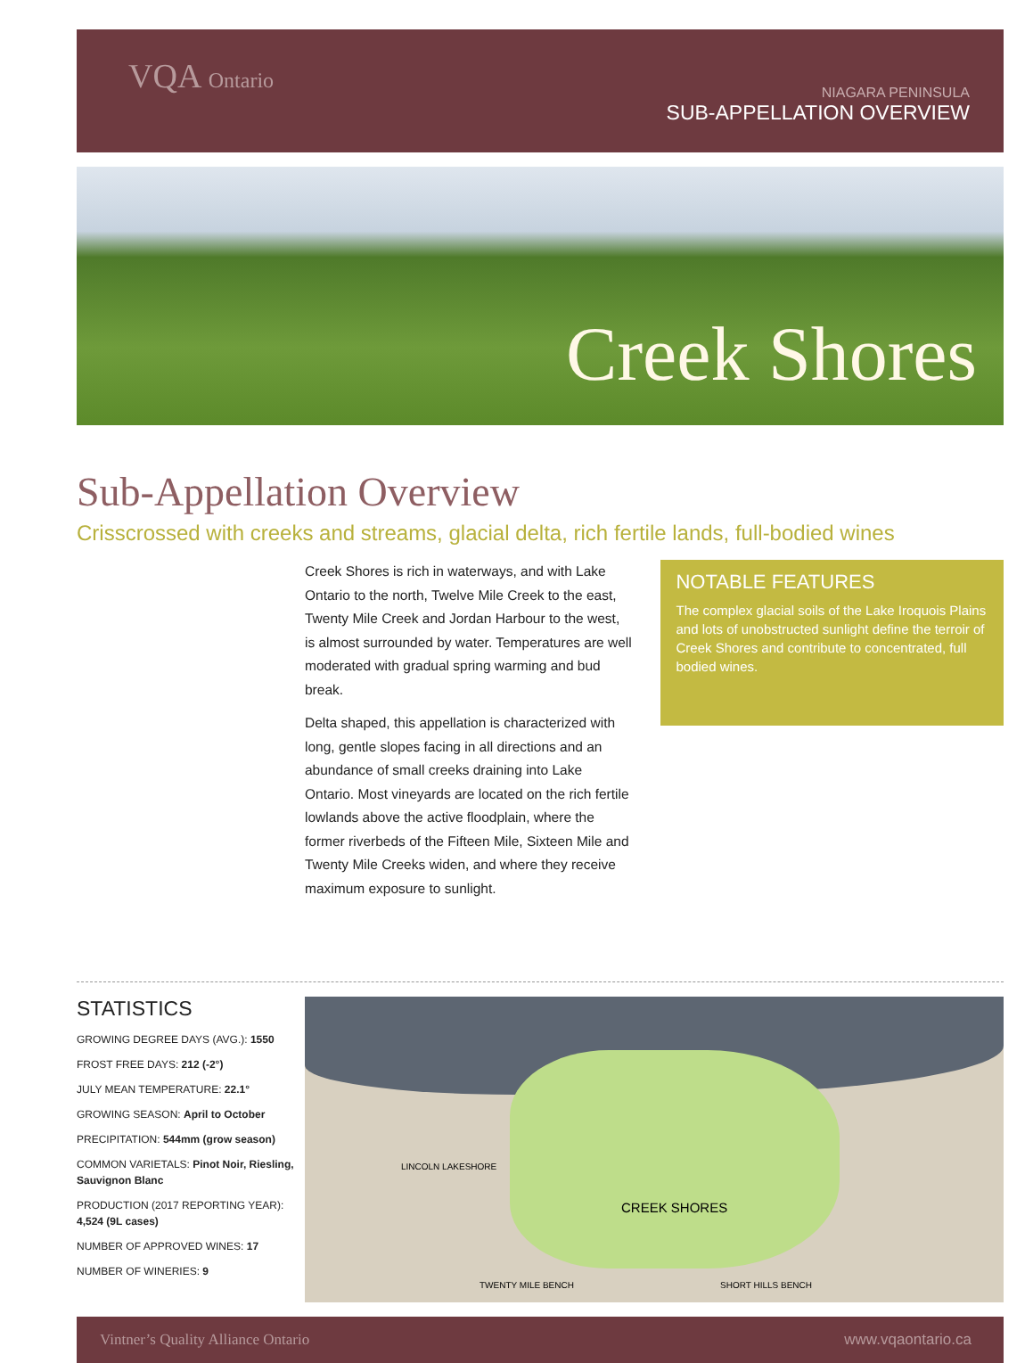VQA Ontario
NIAGARA PENINSULA
SUB-APPELLATION OVERVIEW
Creek Shores
Sub-Appellation Overview
Crisscrossed with creeks and streams, glacial delta, rich fertile lands, full-bodied wines
Creek Shores is rich in waterways, and with Lake Ontario to the north, Twelve Mile Creek to the east, Twenty Mile Creek and Jordan Harbour to the west, is almost surrounded by water. Temperatures are well moderated with gradual spring warming and bud break.
Delta shaped, this appellation is characterized with long, gentle slopes facing in all directions and an abundance of small creeks draining into Lake Ontario. Most vineyards are located on the rich fertile lowlands above the active floodplain, where the former riverbeds of the Fifteen Mile, Sixteen Mile and Twenty Mile Creeks widen, and where they receive maximum exposure to sunlight.
NOTABLE FEATURES
The complex glacial soils of the Lake Iroquois Plains and lots of unobstructed sunlight define the terroir of Creek Shores and contribute to concentrated, full bodied wines.
STATISTICS
GROWING DEGREE DAYS (AVG.): 1550
FROST FREE DAYS: 212 (-2°)
JULY MEAN TEMPERATURE: 22.1°
GROWING SEASON: April to October
PRECIPITATION: 544mm (grow season)
COMMON VARIETALS: Pinot Noir, Riesling, Sauvignon Blanc
PRODUCTION (2017 REPORTING YEAR): 4,524 (9L cases)
NUMBER OF APPROVED WINES: 17
NUMBER OF WINERIES: 9
LINCOLN LAKESHORE
CREEK SHORES
TWENTY MILE BENCH SHORT HILLS BENCH
Vintner’s Quality Alliance Ontario www.vqaontario.ca